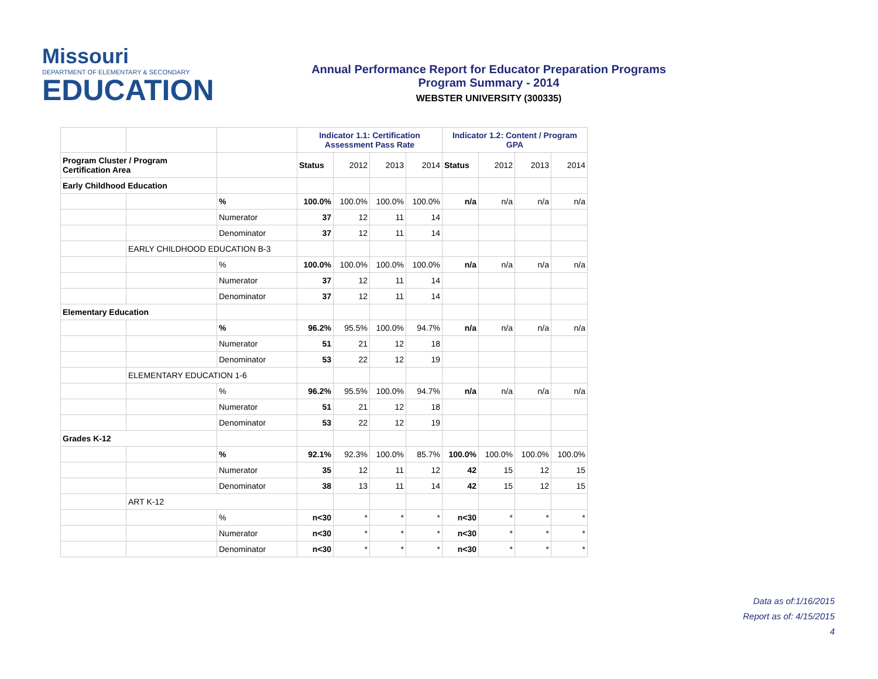Missouri
DEPARTMENT OF ELEMENTARY & SECONDARY
EDUCATION
Annual Performance Report for Educator Preparation Programs
Program Summary - 2014
WEBSTER UNIVERSITY (300335)
| | | | Indicator 1.1: Certification Assessment Pass Rate | | | | Indicator 1.2: Content / Program GPA | | | |
| Program Cluster / Program Certification Area | | | Status | 2012 | 2013 | 2014 | Status | 2012 | 2013 | 2014 |
| Early Childhood Education | | | | | | | | | | |
| | | % | 100.0% | 100.0% | 100.0% | 100.0% | n/a | n/a | n/a | n/a |
| | | Numerator | 37 | 12 | 11 | 14 | | | | |
| | | Denominator | 37 | 12 | 11 | 14 | | | | |
| | EARLY CHILDHOOD EDUCATION B-3 | | | | | | | | | |
| | | % | 100.0% | 100.0% | 100.0% | 100.0% | n/a | n/a | n/a | n/a |
| | | Numerator | 37 | 12 | 11 | 14 | | | | |
| | | Denominator | 37 | 12 | 11 | 14 | | | | |
| Elementary Education | | | | | | | | | | |
| | | % | 96.2% | 95.5% | 100.0% | 94.7% | n/a | n/a | n/a | n/a |
| | | Numerator | 51 | 21 | 12 | 18 | | | | |
| | | Denominator | 53 | 22 | 12 | 19 | | | | |
| | ELEMENTARY EDUCATION 1-6 | | | | | | | | | |
| | | % | 96.2% | 95.5% | 100.0% | 94.7% | n/a | n/a | n/a | n/a |
| | | Numerator | 51 | 21 | 12 | 18 | | | | |
| | | Denominator | 53 | 22 | 12 | 19 | | | | |
| Grades K-12 | | | | | | | | | | |
| | | % | 92.1% | 92.3% | 100.0% | 85.7% | 100.0% | 100.0% | 100.0% | 100.0% |
| | | Numerator | 35 | 12 | 11 | 12 | 42 | 15 | 12 | 15 |
| | | Denominator | 38 | 13 | 11 | 14 | 42 | 15 | 12 | 15 |
| | ART K-12 | | | | | | | | | |
| | | % | n<30 | * | * | * | n<30 | * | * | * |
| | | Numerator | n<30 | * | * | * | n<30 | * | * | * |
| | | Denominator | n<30 | * | * | * | n<30 | * | * | * |
Data as of:1/16/2015
Report as of: 4/15/2015
4